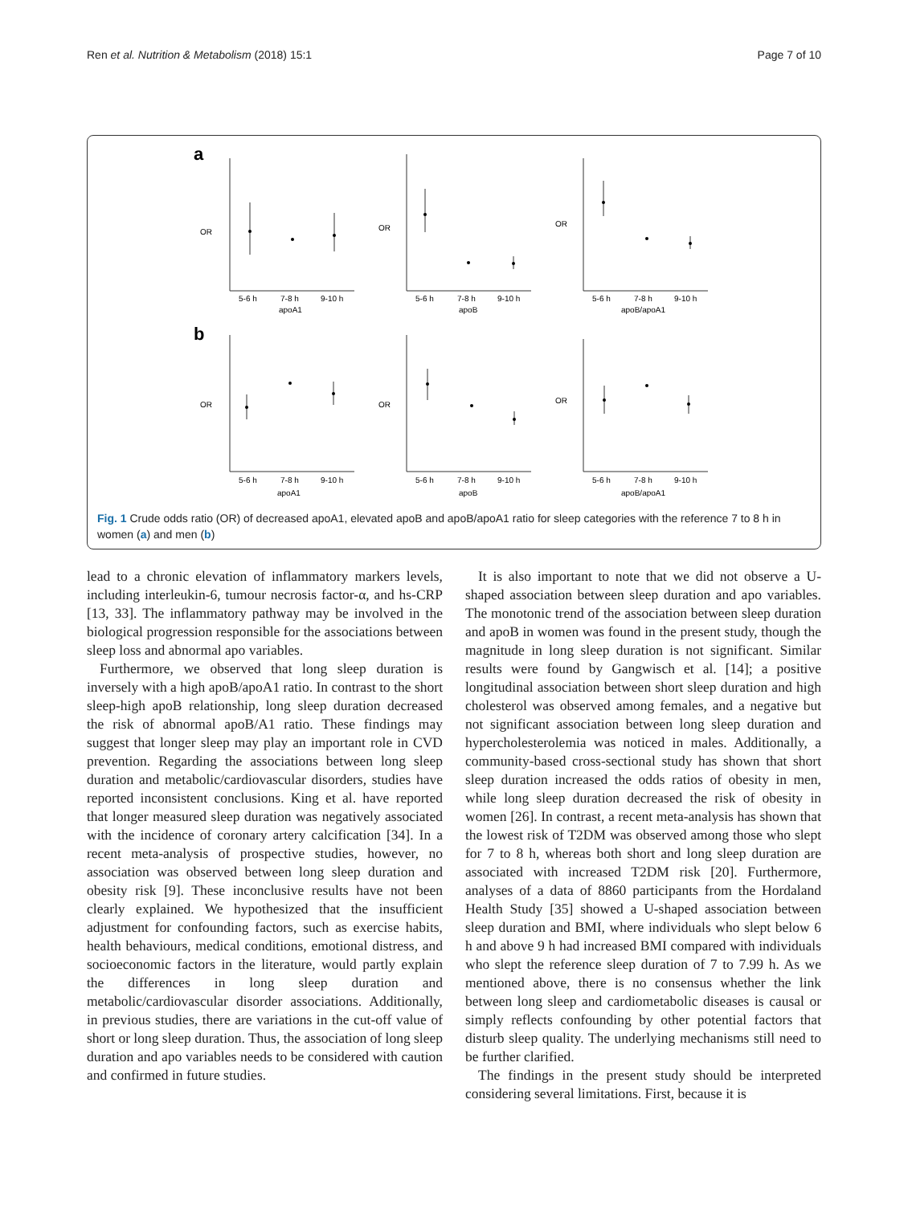Ren et al. Nutrition & Metabolism (2018) 15:1 Page 7 of 10
a
b
OR
OR
OR
OR
OR
OR
5-6 h
7-8 h
9-10 h
apoA1
5-6 h
7-8 h
9-10 h
apoB
5-6 h
7-8 h
9-10 h
apoB/apoA1
5-6 h
7-8 h
9-10 h
apoA1
5-6 h
7-8 h
9-10 h
apoB
5-6 h
7-8 h
9-10 h
apoB/apoA1
Fig. 1 Crude odds ratio (OR) of decreased apoA1, elevated apoB and apoB/apoA1 ratio for sleep categories with the reference 7 to 8 h in women (a) and men (b)
lead to a chronic elevation of inflammatory markers levels, including interleukin-6, tumour necrosis factor-α, and hs-CRP [13, 33]. The inflammatory pathway may be involved in the biological progression responsible for the associations between sleep loss and abnormal apo variables.
Furthermore, we observed that long sleep duration is inversely with a high apoB/apoA1 ratio. In contrast to the short sleep-high apoB relationship, long sleep duration decreased the risk of abnormal apoB/A1 ratio. These findings may suggest that longer sleep may play an important role in CVD prevention. Regarding the associations between long sleep duration and metabolic/cardiovascular disorders, studies have reported inconsistent conclusions. King et al. have reported that longer measured sleep duration was negatively associated with the incidence of coronary artery calcification [34]. In a recent meta-analysis of prospective studies, however, no association was observed between long sleep duration and obesity risk [9]. These inconclusive results have not been clearly explained. We hypothesized that the insufficient adjustment for confounding factors, such as exercise habits, health behaviours, medical conditions, emotional distress, and socioeconomic factors in the literature, would partly explain the differences in long sleep duration and metabolic/cardiovascular disorder associations. Additionally, in previous studies, there are variations in the cut-off value of short or long sleep duration. Thus, the association of long sleep duration and apo variables needs to be considered with caution and confirmed in future studies.
It is also important to note that we did not observe a U-shaped association between sleep duration and apo variables. The monotonic trend of the association between sleep duration and apoB in women was found in the present study, though the magnitude in long sleep duration is not significant. Similar results were found by Gangwisch et al. [14]; a positive longitudinal association between short sleep duration and high cholesterol was observed among females, and a negative but not significant association between long sleep duration and hypercholesterolemia was noticed in males. Additionally, a community-based cross-sectional study has shown that short sleep duration increased the odds ratios of obesity in men, while long sleep duration decreased the risk of obesity in women [26]. In contrast, a recent meta-analysis has shown that the lowest risk of T2DM was observed among those who slept for 7 to 8 h, whereas both short and long sleep duration are associated with increased T2DM risk [20]. Furthermore, analyses of a data of 8860 participants from the Hordaland Health Study [35] showed a U-shaped association between sleep duration and BMI, where individuals who slept below 6 h and above 9 h had increased BMI compared with individuals who slept the reference sleep duration of 7 to 7.99 h. As we mentioned above, there is no consensus whether the link between long sleep and cardiometabolic diseases is causal or simply reflects confounding by other potential factors that disturb sleep quality. The underlying mechanisms still need to be further clarified.
The findings in the present study should be interpreted considering several limitations. First, because it is